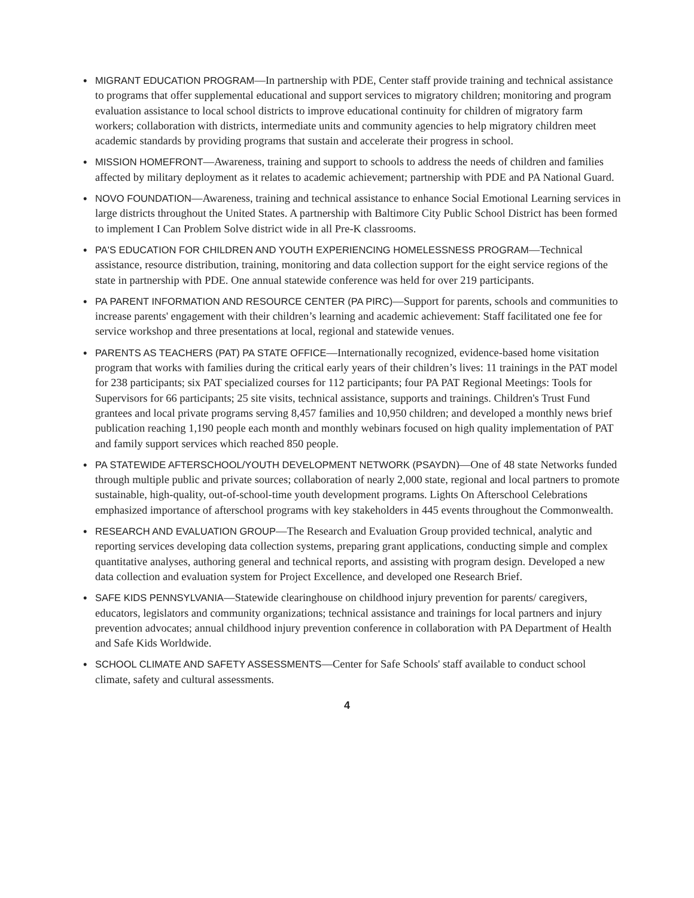• MIGRANT EDUCATION PROGRAM—In partnership with PDE, Center staff provide training and technical assistance to programs that offer supplemental educational and support services to migratory children; monitoring and program evaluation assistance to local school districts to improve educational continuity for children of migratory farm workers; collaboration with districts, intermediate units and community agencies to help migratory children meet academic standards by providing programs that sustain and accelerate their progress in school.
• MISSION HOMEFRONT—Awareness, training and support to schools to address the needs of children and families affected by military deployment as it relates to academic achievement; partnership with PDE and PA National Guard.
• NOVO FOUNDATION—Awareness, training and technical assistance to enhance Social Emotional Learning services in large districts throughout the United States. A partnership with Baltimore City Public School District has been formed to implement I Can Problem Solve district wide in all Pre-K classrooms.
• PA'S EDUCATION FOR CHILDREN AND YOUTH EXPERIENCING HOMELESSNESS PROGRAM—Technical assistance, resource distribution, training, monitoring and data collection support for the eight service regions of the state in partnership with PDE. One annual statewide conference was held for over 219 participants.
• PA PARENT INFORMATION AND RESOURCE CENTER (PA PIRC)—Support for parents, schools and communities to increase parents' engagement with their children’s learning and academic achievement: Staff facilitated one fee for service workshop and three presentations at local, regional and statewide venues.
• PARENTS AS TEACHERS (PAT) PA STATE OFFICE—Internationally recognized, evidence-based home visitation program that works with families during the critical early years of their children’s lives: 11 trainings in the PAT model for 238 participants; six PAT specialized courses for 112 participants; four PA PAT Regional Meetings: Tools for Supervisors for 66 participants; 25 site visits, technical assistance, supports and trainings. Children's Trust Fund grantees and local private programs serving 8,457 families and 10,950 children; and developed a monthly news brief publication reaching 1,190 people each month and monthly webinars focused on high quality implementation of PAT and family support services which reached 850 people.
• PA STATEWIDE AFTERSCHOOL/YOUTH DEVELOPMENT NETWORK (PSAYDN)—One of 48 state Networks funded through multiple public and private sources; collaboration of nearly 2,000 state, regional and local partners to promote sustainable, high-quality, out-of-school-time youth development programs. Lights On Afterschool Celebrations emphasized importance of afterschool programs with key stakeholders in 445 events throughout the Commonwealth.
• RESEARCH AND EVALUATION GROUP—The Research and Evaluation Group provided technical, analytic and reporting services developing data collection systems, preparing grant applications, conducting simple and complex quantitative analyses, authoring general and technical reports, and assisting with program design. Developed a new data collection and evaluation system for Project Excellence, and developed one Research Brief.
• SAFE KIDS PENNSYLVANIA—Statewide clearinghouse on childhood injury prevention for parents/ caregivers, educators, legislators and community organizations; technical assistance and trainings for local partners and injury prevention advocates; annual childhood injury prevention conference in collaboration with PA Department of Health and Safe Kids Worldwide.
• SCHOOL CLIMATE AND SAFETY ASSESSMENTS—Center for Safe Schools' staff available to conduct school climate, safety and cultural assessments.
4